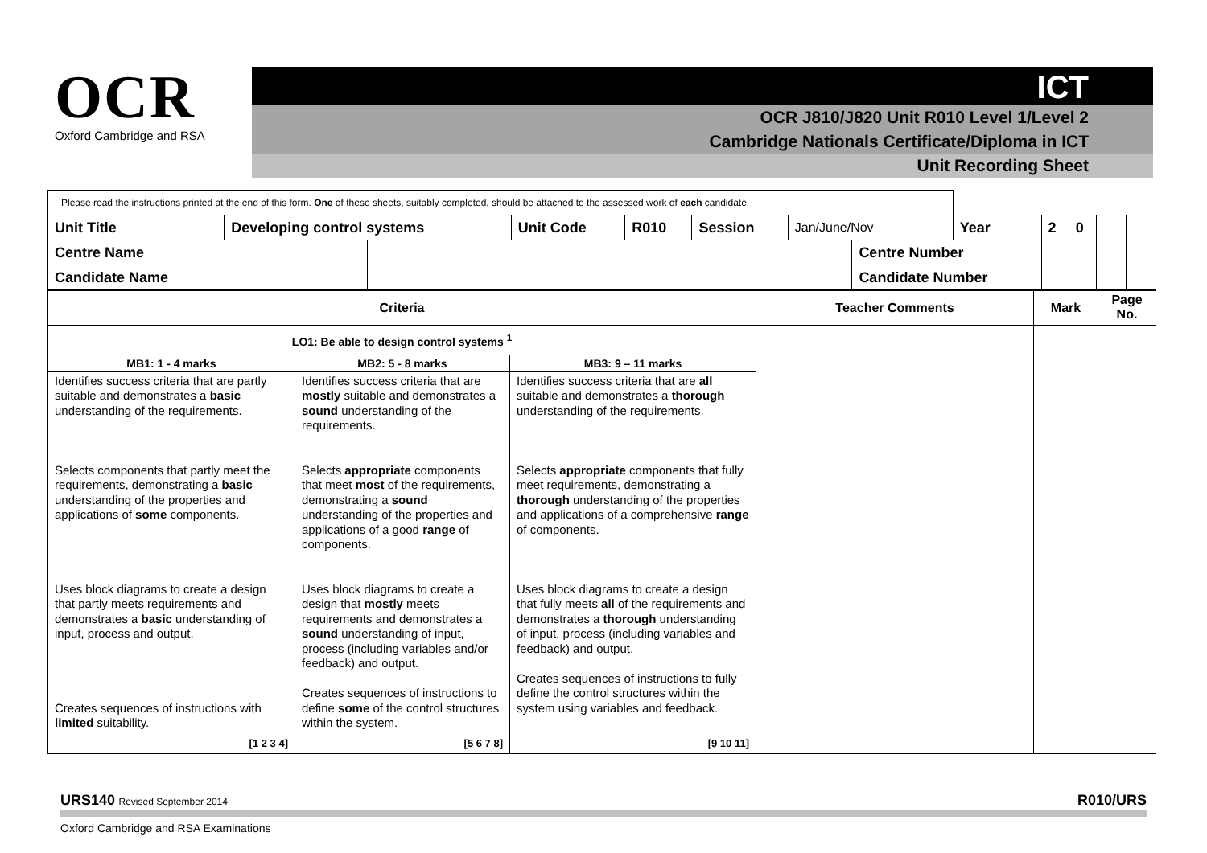OCR
Oxford Cambridge and RSA
ICT
OCR J810/J820 Unit R010 Level 1/Level 2
Cambridge Nationals Certificate/Diploma in ICT
Unit Recording Sheet
| Please read the instructions printed at the end of this form. One of these sheets, suitably completed, should be attached to the assessed work of each candidate. | | | | | | | | | | | | |
| Unit Title | Developing control systems | | Unit Code | R010 | Session | Jan/June/Nov | | Year | 2 | 0 | | |
| Centre Name | | | | | | | Centre Number | | | | | |
| Candidate Name | | | | | | | Candidate Number | | | | | |
| Criteria | | | Teacher Comments | Mark | Page No. |
| --- | --- | --- | --- | --- | --- |
| LO1: Be able to design control systems <sup>1</sup> | | | | | |
| MB1: 1 - 4 marks | MB2: 5 - 8 marks | MB3: 9 – 11 marks | | | |
| Identifies success criteria that are partly suitable and demonstrates a basic understanding of the requirements. Selects components that partly meet the requirements, demonstrating a basic understanding of the properties and applications of some components. Uses block diagrams to create a design that partly meets requirements and demonstrates a basic understanding of input, process and output. Creates sequences of instructions with limited suitability. [1 2 3 4] | Identifies success criteria that are mostly suitable and demonstrates a sound understanding of the requirements. Selects appropriate components that meet most of the requirements, demonstrating a sound understanding of the properties and applications of a good range of components. Uses block diagrams to create a design that mostly meets requirements and demonstrates a sound understanding of input, process (including variables and/or feedback) and output. Creates sequences of instructions to define some of the control structures within the system. [5 6 7 8] | Identifies success criteria that are all suitable and demonstrates a thorough understanding of the requirements. Selects appropriate components that fully meet requirements, demonstrating a thorough understanding of the properties and applications of a comprehensive range of components. Uses block diagrams to create a design that fully meets all of the requirements and demonstrates a thorough understanding of input, process (including variables and feedback) and output. Creates sequences of instructions to fully define the control structures within the system using variables and feedback. [9 10 11] | | | |
URS140 Revised September 2014 R010/URS
Oxford Cambridge and RSA Examinations